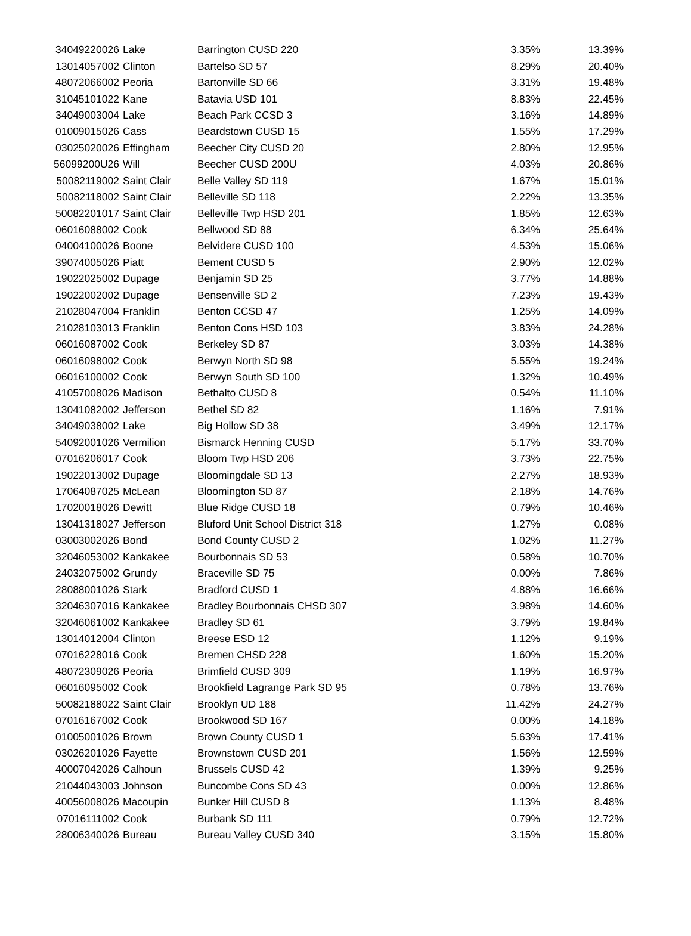| 34049220026 | Lake | Barrington CUSD 220 | 3.35% | 13.39% |
| 13014057002 | Clinton | Bartelso SD 57 | 8.29% | 20.40% |
| 48072066002 | Peoria | Bartonville SD 66 | 3.31% | 19.48% |
| 31045101022 | Kane | Batavia USD 101 | 8.83% | 22.45% |
| 34049003004 | Lake | Beach Park CCSD 3 | 3.16% | 14.89% |
| 01009015026 | Cass | Beardstown CUSD 15 | 1.55% | 17.29% |
| 03025020026 | Effingham | Beecher City CUSD 20 | 2.80% | 12.95% |
| 56099200U26 | Will | Beecher CUSD 200U | 4.03% | 20.86% |
| 50082119002 | Saint Clair | Belle Valley SD 119 | 1.67% | 15.01% |
| 50082118002 | Saint Clair | Belleville SD 118 | 2.22% | 13.35% |
| 50082201017 | Saint Clair | Belleville Twp HSD 201 | 1.85% | 12.63% |
| 06016088002 | Cook | Bellwood SD 88 | 6.34% | 25.64% |
| 04004100026 | Boone | Belvidere CUSD 100 | 4.53% | 15.06% |
| 39074005026 | Piatt | Bement CUSD 5 | 2.90% | 12.02% |
| 19022025002 | Dupage | Benjamin SD 25 | 3.77% | 14.88% |
| 19022002002 | Dupage | Bensenville SD 2 | 7.23% | 19.43% |
| 21028047004 | Franklin | Benton CCSD 47 | 1.25% | 14.09% |
| 21028103013 | Franklin | Benton Cons HSD 103 | 3.83% | 24.28% |
| 06016087002 | Cook | Berkeley SD 87 | 3.03% | 14.38% |
| 06016098002 | Cook | Berwyn North SD 98 | 5.55% | 19.24% |
| 06016100002 | Cook | Berwyn South SD 100 | 1.32% | 10.49% |
| 41057008026 | Madison | Bethalto CUSD 8 | 0.54% | 11.10% |
| 13041082002 | Jefferson | Bethel SD 82 | 1.16% | 7.91% |
| 34049038002 | Lake | Big Hollow SD 38 | 3.49% | 12.17% |
| 54092001026 | Vermilion | Bismarck Henning CUSD | 5.17% | 33.70% |
| 07016206017 | Cook | Bloom Twp HSD 206 | 3.73% | 22.75% |
| 19022013002 | Dupage | Bloomingdale SD 13 | 2.27% | 18.93% |
| 17064087025 | McLean | Bloomington SD 87 | 2.18% | 14.76% |
| 17020018026 | Dewitt | Blue Ridge CUSD 18 | 0.79% | 10.46% |
| 13041318027 | Jefferson | Bluford Unit School District 318 | 1.27% | 0.08% |
| 03003002026 | Bond | Bond County CUSD 2 | 1.02% | 11.27% |
| 32046053002 | Kankakee | Bourbonnais SD 53 | 0.58% | 10.70% |
| 24032075002 | Grundy | Braceville SD 75 | 0.00% | 7.86% |
| 28088001026 | Stark | Bradford CUSD 1 | 4.88% | 16.66% |
| 32046307016 | Kankakee | Bradley Bourbonnais CHSD 307 | 3.98% | 14.60% |
| 32046061002 | Kankakee | Bradley SD 61 | 3.79% | 19.84% |
| 13014012004 | Clinton | Breese ESD 12 | 1.12% | 9.19% |
| 07016228016 | Cook | Bremen CHSD 228 | 1.60% | 15.20% |
| 48072309026 | Peoria | Brimfield CUSD 309 | 1.19% | 16.97% |
| 06016095002 | Cook | Brookfield Lagrange Park SD 95 | 0.78% | 13.76% |
| 50082188022 | Saint Clair | Brooklyn UD 188 | 11.42% | 24.27% |
| 07016167002 | Cook | Brookwood SD 167 | 0.00% | 14.18% |
| 01005001026 | Brown | Brown County CUSD 1 | 5.63% | 17.41% |
| 03026201026 | Fayette | Brownstown CUSD 201 | 1.56% | 12.59% |
| 40007042026 | Calhoun | Brussels CUSD 42 | 1.39% | 9.25% |
| 21044043003 | Johnson | Buncombe Cons SD 43 | 0.00% | 12.86% |
| 40056008026 | Macoupin | Bunker Hill CUSD 8 | 1.13% | 8.48% |
| 07016111002 | Cook | Burbank SD 111 | 0.79% | 12.72% |
| 28006340026 | Bureau | Bureau Valley CUSD 340 | 3.15% | 15.80% |